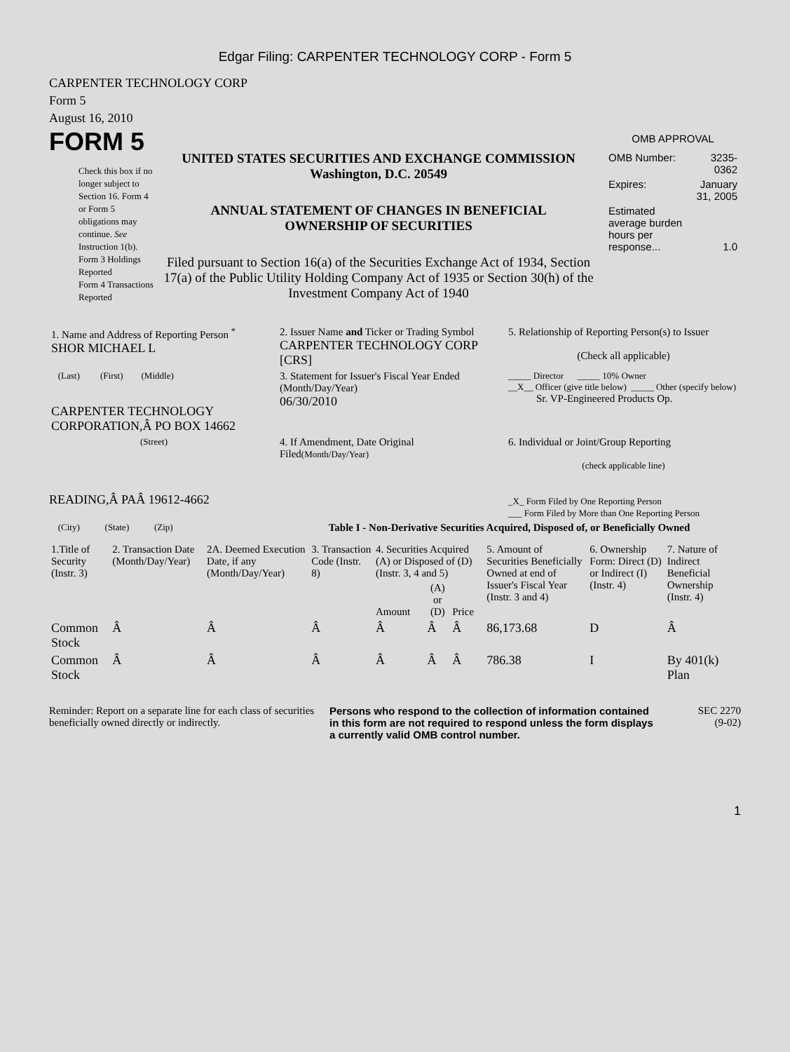Edgar Filing: CARPENTER TECHNOLOGY CORP - Form 5
CARPENTER TECHNOLOGY CORP
Form 5
August 16, 2010
FORM 5
Check this box if no longer subject to Section 16. Form 4 or Form 5 obligations may continue. See Instruction 1(b).
Form 3 Holdings Reported
Form 4 Transactions Reported
UNITED STATES SECURITIES AND EXCHANGE COMMISSION
Washington, D.C. 20549
ANNUAL STATEMENT OF CHANGES IN BENEFICIAL
OWNERSHIP OF SECURITIES
Filed pursuant to Section 16(a) of the Securities Exchange Act of 1934, Section 17(a) of the Public Utility Holding Company Act of 1935 or Section 30(h) of the Investment Company Act of 1940
OMB APPROVAL
| OMB Number: | 3235-0362 |
| Expires: | January 31, 2005 |
| Estimated average burden hours per response... | 1.0 |
| 1. Name and Address of Reporting Person <sup>*</sup> SHOR MICHAEL L | 2. Issuer Name and Ticker or Trading Symbol CARPENTER TECHNOLOGY CORP [CRS] | 5. Relationship of Reporting Person(s) to Issuer (Check all applicable) |
| (Last) (First) (Middle) CARPENTER TECHNOLOGY CORPORATION,Â PO BOX 14662 | 3. Statement for Issuer's Fiscal Year Ended (Month/Day/Year) 06/30/2010 | _____ Director _____ 10% Owner __X__ Officer (give title below) _____ Other (specify below) Sr. VP-Engineered Products Op. |
| (Street) READING,Â PAÂ 19612-4662 | 4. If Amendment, Date Original Filed (Month/Day/Year) | 6. Individual or Joint/Group Reporting (check applicable line) _X_ Form Filed by One Reporting Person ___ Form Filed by More than One Reporting Person |
| (City) (State) (Zip) | Table I - Non-Derivative Securities Acquired, Disposed of, or Beneficially Owned | |
| 1.Title of Security (Instr. 3) | 2. Transaction Date (Month/Day/Year) | 2A. Deemed Execution Date, if any (Month/Day/Year) | 3. Transaction Code (Instr. 8) | 4. Securities Acquired (A) or Disposed of (D) (Instr. 3, 4 and 5) | | | 5. Amount of Securities Beneficially Owned at end of Issuer's Fiscal Year (Instr. 3 and 4) | 6. Ownership Form: Direct (D) or Indirect (I) (Instr. 4) | 7. Nature of Indirect Beneficial Ownership (Instr. 4) |
| --- | --- | --- | --- | --- | --- | --- | --- | --- | --- |
| | | | | Amount | (A) or (D) | Price | | | |
| Common Stock | Â | Â | Â | Â | Â | Â | 86,173.68 | D | Â |
| Common Stock | Â | Â | Â | Â | Â | Â | 786.38 | I | By 401(k) Plan |
Reminder: Report on a separate line for each class of securities beneficially owned directly or indirectly.
Persons who respond to the collection of information contained in this form are not required to respond unless the form displays a currently valid OMB control number.
SEC 2270
(9-02)
1